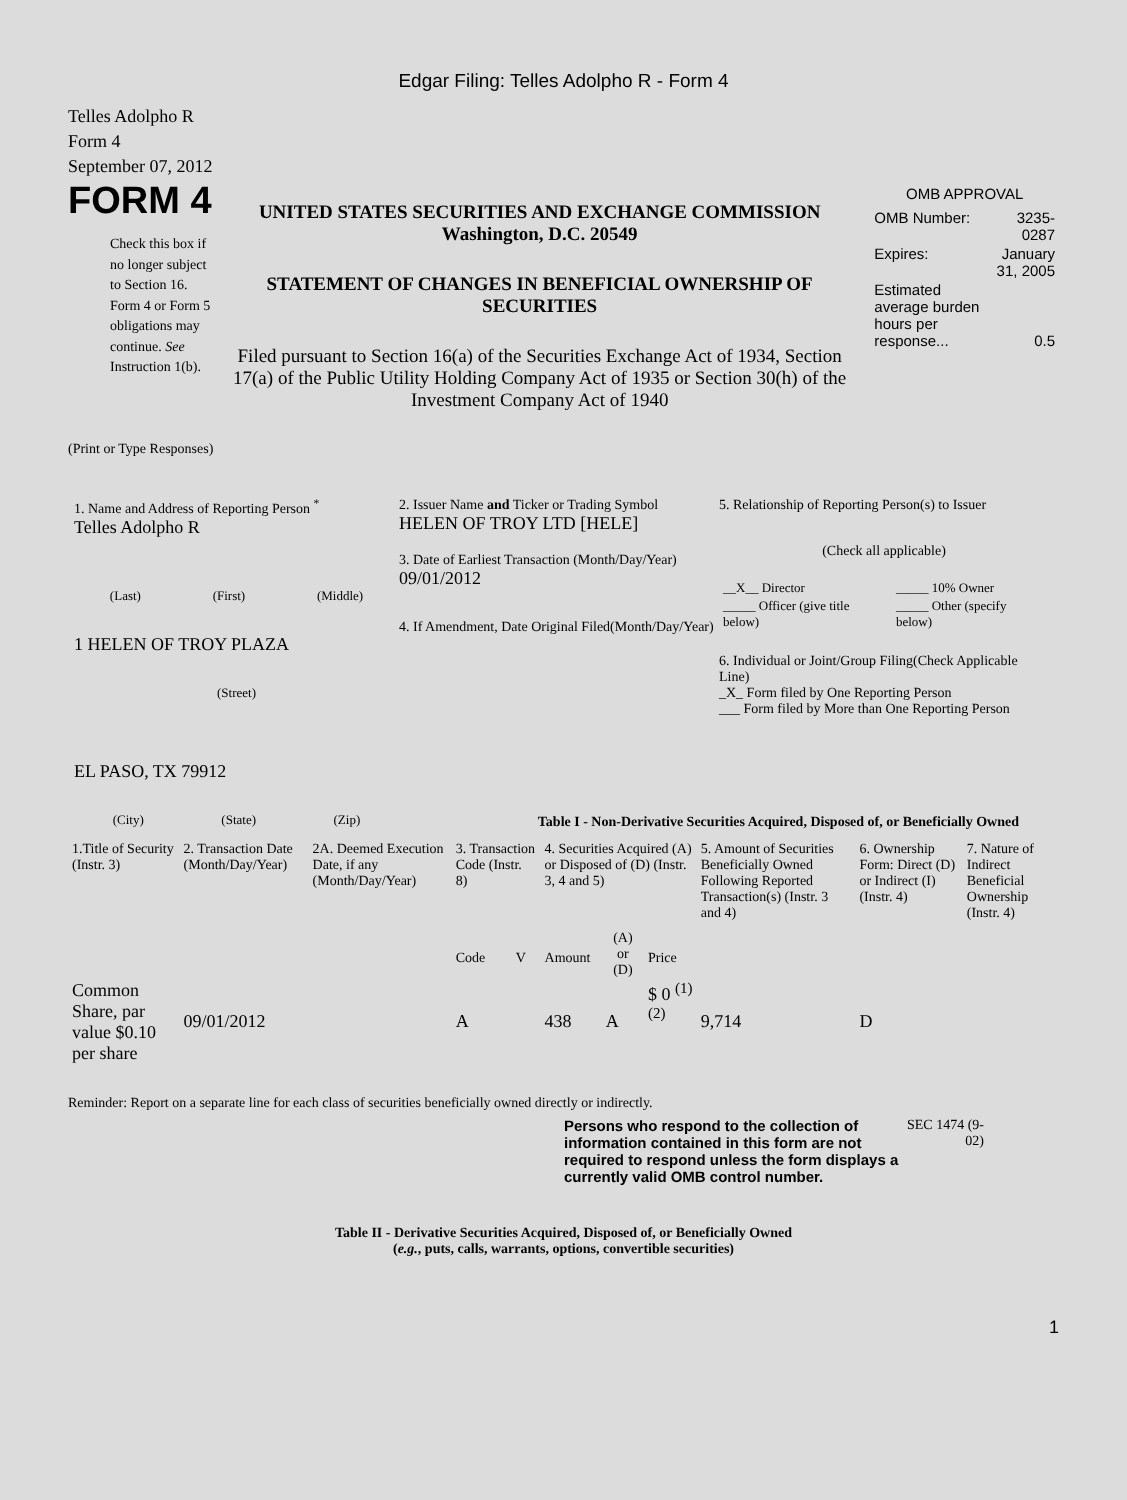Edgar Filing: Telles Adolpho R - Form 4
Telles Adolpho R
Form 4
September 07, 2012
FORM 4
Check this box if no longer subject to Section 16. Form 4 or Form 5 obligations may continue. See Instruction 1(b).
UNITED STATES SECURITIES AND EXCHANGE COMMISSION
Washington, D.C. 20549
STATEMENT OF CHANGES IN BENEFICIAL OWNERSHIP OF SECURITIES
Filed pursuant to Section 16(a) of the Securities Exchange Act of 1934, Section 17(a) of the Public Utility Holding Company Act of 1935 or Section 30(h) of the Investment Company Act of 1940
OMB APPROVAL
| OMB Number: | 3235-0287 |
| Expires: | January 31, 2005 |
| Estimated average burden hours per response... | 0.5 |
(Print or Type Responses)
1. Name and Address of Reporting Person <sup>*</sup>
Telles Adolpho R
(Last) (First) (Middle)
1 HELEN OF TROY PLAZA
(Street)
EL PASO, TX 79912
(City) (State) (Zip)
2. Issuer Name and Ticker or Trading Symbol
HELEN OF TROY LTD [HELE]
3. Date of Earliest Transaction (Month/Day/Year)
09/01/2012
4. If Amendment, Date Original Filed(Month/Day/Year)
5. Relationship of Reporting Person(s) to Issuer
(Check all applicable)
| __X__ Director | _____ 10% Owner |
| _____ Officer (give title below) | _____ Other (specify below) |
6. Individual or Joint/Group Filing(Check Applicable Line)
_X_ Form filed by One Reporting Person
___ Form filed by More than One Reporting Person
Table I - Non-Derivative Securities Acquired, Disposed of, or Beneficially Owned
| 1.Title of Security (Instr. 3) | 2. Transaction Date (Month/Day/Year) | 2A. Deemed Execution Date, if any (Month/Day/Year) | 3. Transaction Code (Instr. 8) | | 4. Securities Acquired (A) or Disposed of (D) (Instr. 3, 4 and 5) | | | 5. Amount of Securities Beneficially Owned Following Reported Transaction(s) (Instr. 3 and 4) | 6. Ownership Form: Direct (D) or Indirect (I) (Instr. 4) | 7. Nature of Indirect Beneficial Ownership (Instr. 4) |
| --- | --- | --- | --- | --- | --- | --- | --- | --- | --- | --- |
| | | | Code | V | Amount | (A) or (D) | Price | | | |
| Common Share, par value $0.10 per share | 09/01/2012 | | A | | 438 | A | $ 0 <sup>(1)</sup> <sup>(2)</sup> | 9,714 | D | |
Reminder: Report on a separate line for each class of securities beneficially owned directly or indirectly.
Persons who respond to the collection of information contained in this form are not required to respond unless the form displays a currently valid OMB control number.
SEC 1474 (9-02)
Table II - Derivative Securities Acquired, Disposed of, or Beneficially Owned
(e.g., puts, calls, warrants, options, convertible securities)
1